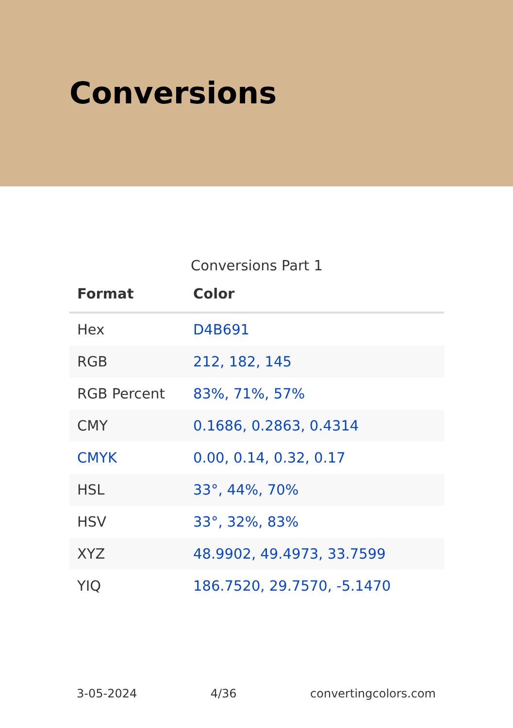Conversions
Conversions Part 1
| Format | Color |
| --- | --- |
| Hex | D4B691 |
| RGB | 212, 182, 145 |
| RGB Percent | 83%, 71%, 57% |
| CMY | 0.1686, 0.2863, 0.4314 |
| CMYK | 0.00, 0.14, 0.32, 0.17 |
| HSL | 33°, 44%, 70% |
| HSV | 33°, 32%, 83% |
| XYZ | 48.9902, 49.4973, 33.7599 |
| YIQ | 186.7520, 29.7570, -5.1470 |
3-05-2024 4/36 convertingcolors.com